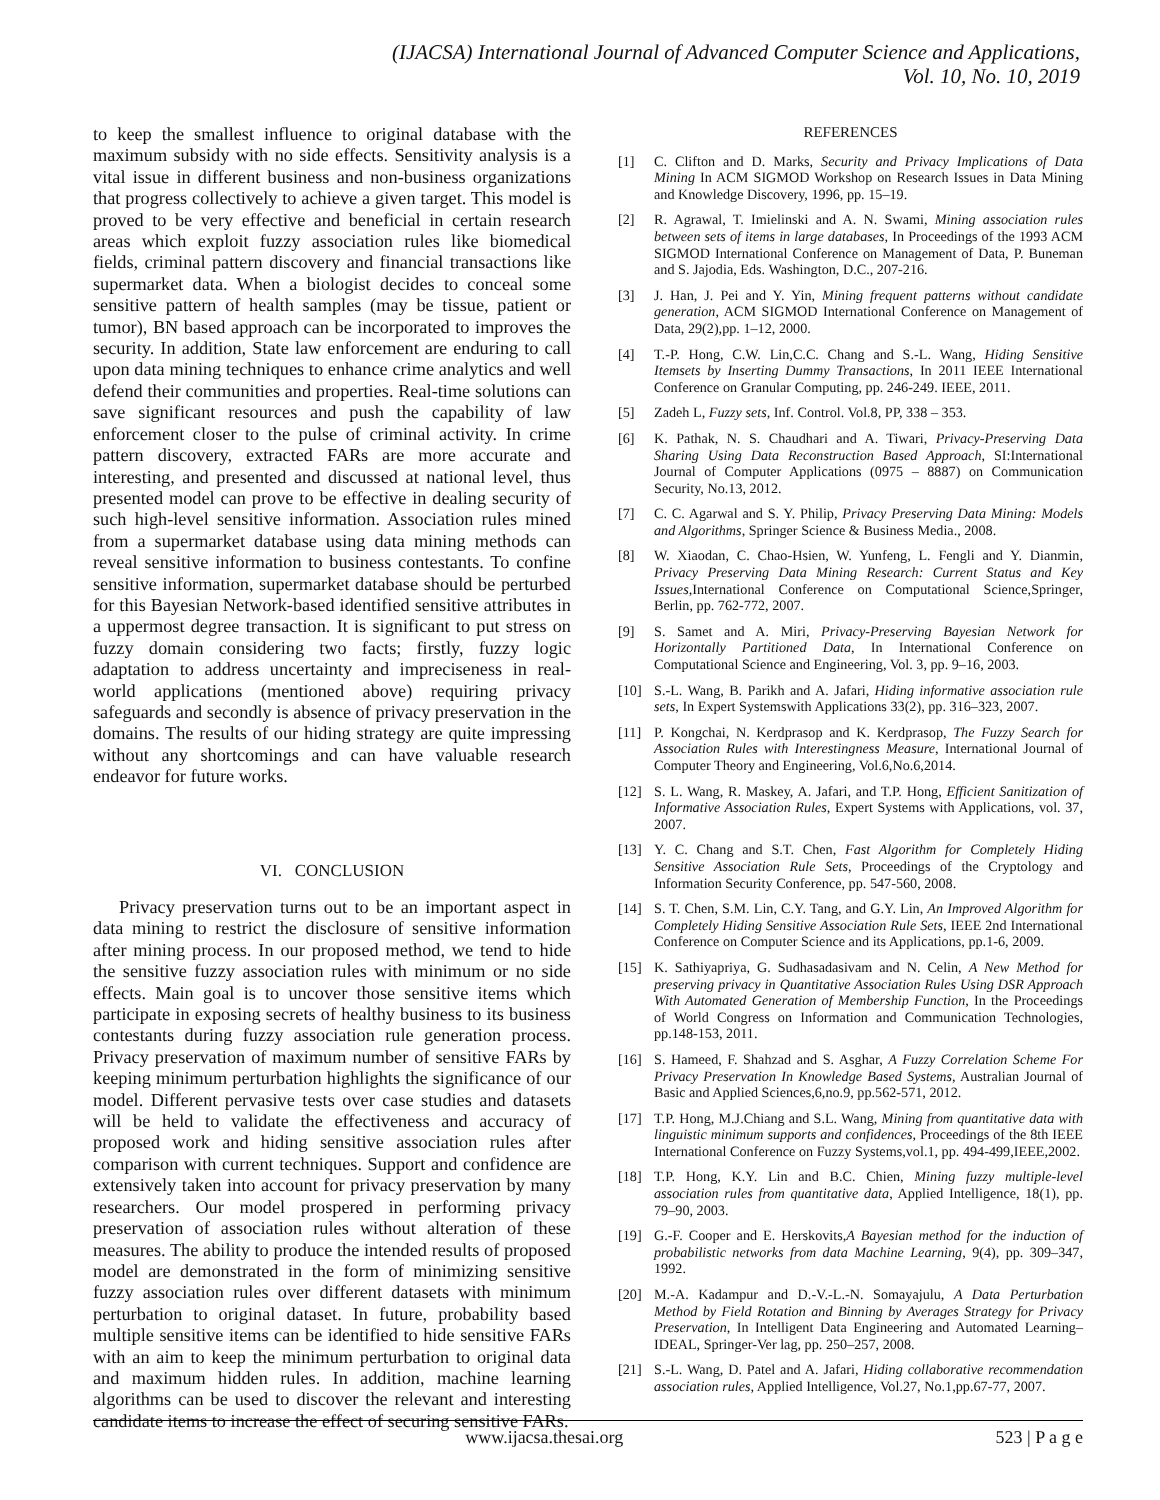(IJACSA) International Journal of Advanced Computer Science and Applications,
Vol. 10, No. 10, 2019
to keep the smallest influence to original database with the maximum subsidy with no side effects. Sensitivity analysis is a vital issue in different business and non-business organizations that progress collectively to achieve a given target. This model is proved to be very effective and beneficial in certain research areas which exploit fuzzy association rules like biomedical fields, criminal pattern discovery and financial transactions like supermarket data. When a biologist decides to conceal some sensitive pattern of health samples (may be tissue, patient or tumor), BN based approach can be incorporated to improves the security. In addition, State law enforcement are enduring to call upon data mining techniques to enhance crime analytics and well defend their communities and properties. Real-time solutions can save significant resources and push the capability of law enforcement closer to the pulse of criminal activity. In crime pattern discovery, extracted FARs are more accurate and interesting, and presented and discussed at national level, thus presented model can prove to be effective in dealing security of such high-level sensitive information. Association rules mined from a supermarket database using data mining methods can reveal sensitive information to business contestants. To confine sensitive information, supermarket database should be perturbed for this Bayesian Network-based identified sensitive attributes in a uppermost degree transaction. It is significant to put stress on fuzzy domain considering two facts; firstly, fuzzy logic adaptation to address uncertainty and impreciseness in real-world applications (mentioned above) requiring privacy safeguards and secondly is absence of privacy preservation in the domains. The results of our hiding strategy are quite impressing without any shortcomings and can have valuable research endeavor for future works.
VI. CONCLUSION
Privacy preservation turns out to be an important aspect in data mining to restrict the disclosure of sensitive information after mining process. In our proposed method, we tend to hide the sensitive fuzzy association rules with minimum or no side effects. Main goal is to uncover those sensitive items which participate in exposing secrets of healthy business to its business contestants during fuzzy association rule generation process. Privacy preservation of maximum number of sensitive FARs by keeping minimum perturbation highlights the significance of our model. Different pervasive tests over case studies and datasets will be held to validate the effectiveness and accuracy of proposed work and hiding sensitive association rules after comparison with current techniques. Support and confidence are extensively taken into account for privacy preservation by many researchers. Our model prospered in performing privacy preservation of association rules without alteration of these measures. The ability to produce the intended results of proposed model are demonstrated in the form of minimizing sensitive fuzzy association rules over different datasets with minimum perturbation to original dataset. In future, probability based multiple sensitive items can be identified to hide sensitive FARs with an aim to keep the minimum perturbation to original data and maximum hidden rules. In addition, machine learning algorithms can be used to discover the relevant and interesting candidate items to increase the effect of securing sensitive FARs.
REFERENCES
[1] C. Clifton and D. Marks, Security and Privacy Implications of Data Mining In ACM SIGMOD Workshop on Research Issues in Data Mining and Knowledge Discovery, 1996, pp. 15–19.
[2] R. Agrawal, T. Imielinski and A. N. Swami, Mining association rules between sets of items in large databases, In Proceedings of the 1993 ACM SIGMOD International Conference on Management of Data, P. Buneman and S. Jajodia, Eds. Washington, D.C., 207-216.
[3] J. Han, J. Pei and Y. Yin, Mining frequent patterns without candidate generation, ACM SIGMOD International Conference on Management of Data, 29(2),pp. 1–12, 2000.
[4] T.-P. Hong, C.W. Lin,C.C. Chang and S.-L. Wang, Hiding Sensitive Itemsets by Inserting Dummy Transactions, In 2011 IEEE International Conference on Granular Computing, pp. 246-249. IEEE, 2011.
[5] Zadeh L, Fuzzy sets, Inf. Control. Vol.8, PP, 338 – 353.
[6] K. Pathak, N. S. Chaudhari and A. Tiwari, Privacy-Preserving Data Sharing Using Data Reconstruction Based Approach, SI:International Journal of Computer Applications (0975 – 8887) on Communication Security, No.13, 2012.
[7] C. C. Agarwal and S. Y. Philip, Privacy Preserving Data Mining: Models and Algorithms, Springer Science & Business Media., 2008.
[8] W. Xiaodan, C. Chao-Hsien, W. Yunfeng, L. Fengli and Y. Dianmin, Privacy Preserving Data Mining Research: Current Status and Key Issues,International Conference on Computational Science,Springer, Berlin, pp. 762-772, 2007.
[9] S. Samet and A. Miri, Privacy-Preserving Bayesian Network for Horizontally Partitioned Data, In International Conference on Computational Science and Engineering, Vol. 3, pp. 9–16, 2003.
[10] S.-L. Wang, B. Parikh and A. Jafari, Hiding informative association rule sets, In Expert Systemswith Applications 33(2), pp. 316–323, 2007.
[11] P. Kongchai, N. Kerdprasop and K. Kerdprasop, The Fuzzy Search for Association Rules with Interestingness Measure, International Journal of Computer Theory and Engineering, Vol.6,No.6,2014.
[12] S. L. Wang, R. Maskey, A. Jafari, and T.P. Hong, Efficient Sanitization of Informative Association Rules, Expert Systems with Applications, vol. 37, 2007.
[13] Y. C. Chang and S.T. Chen, Fast Algorithm for Completely Hiding Sensitive Association Rule Sets, Proceedings of the Cryptology and Information Security Conference, pp. 547-560, 2008.
[14] S. T. Chen, S.M. Lin, C.Y. Tang, and G.Y. Lin, An Improved Algorithm for Completely Hiding Sensitive Association Rule Sets, IEEE 2nd International Conference on Computer Science and its Applications, pp.1-6, 2009.
[15] K. Sathiyapriya, G. Sudhasadasivam and N. Celin, A New Method for preserving privacy in Quantitative Association Rules Using DSR Approach With Automated Generation of Membership Function, In the Proceedings of World Congress on Information and Communication Technologies, pp.148-153, 2011.
[16] S. Hameed, F. Shahzad and S. Asghar, A Fuzzy Correlation Scheme For Privacy Preservation In Knowledge Based Systems, Australian Journal of Basic and Applied Sciences,6,no.9, pp.562-571, 2012.
[17] T.P. Hong, M.J.Chiang and S.L. Wang, Mining from quantitative data with linguistic minimum supports and confidences, Proceedings of the 8th IEEE International Conference on Fuzzy Systems,vol.1, pp. 494-499,IEEE,2002.
[18] T.P. Hong, K.Y. Lin and B.C. Chien, Mining fuzzy multiple-level association rules from quantitative data, Applied Intelligence, 18(1), pp. 79–90, 2003.
[19] G.-F. Cooper and E. Herskovits,A Bayesian method for the induction of probabilistic networks from data Machine Learning, 9(4), pp. 309–347, 1992.
[20] M.-A. Kadampur and D.-V.-L.-N. Somayajulu, A Data Perturbation Method by Field Rotation and Binning by Averages Strategy for Privacy Preservation, In Intelligent Data Engineering and Automated Learning–IDEAL, Springer-Ver lag, pp. 250–257, 2008.
[21] S.-L. Wang, D. Patel and A. Jafari, Hiding collaborative recommendation association rules, Applied Intelligence, Vol.27, No.1,pp.67-77, 2007.
www.ijacsa.thesai.org 523 | P a g e